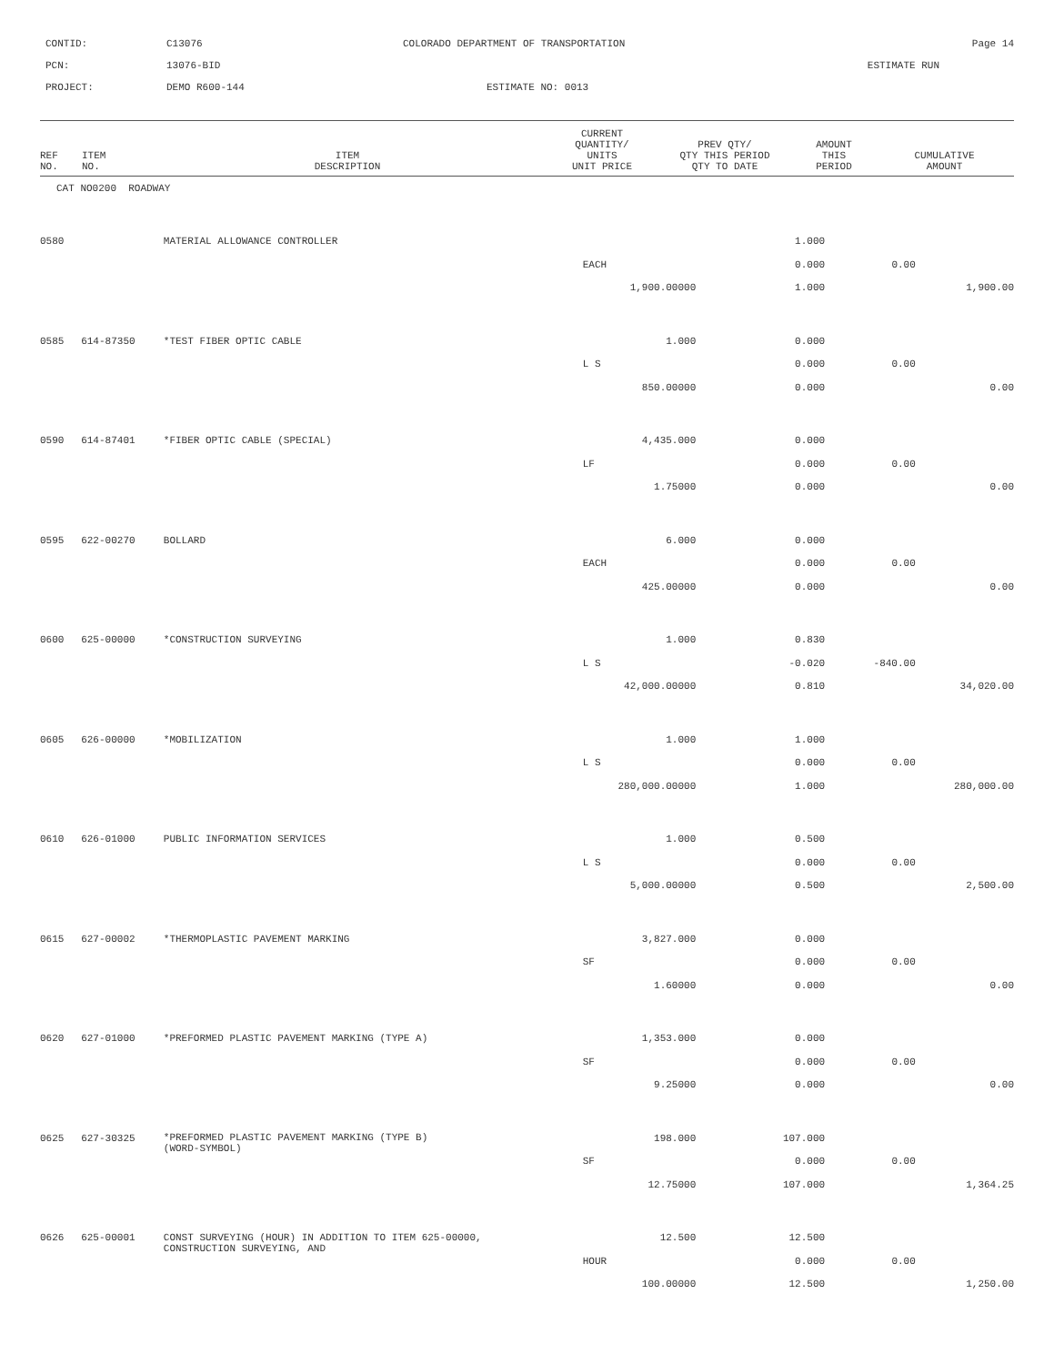CONTID:
C13076
COLORADO DEPARTMENT OF TRANSPORTATION
Page 14
PCN:
13076-BID
ESTIMATE RUN
PROJECT:
DEMO R600-144
ESTIMATE NO: 0013
| REF NO. | ITEM NO. | ITEM DESCRIPTION | CURRENT QUANTITY/ UNITS UNIT PRICE | PREV QTY/ QTY THIS PERIOD QTY TO DATE | AMOUNT THIS PERIOD | CUMULATIVE AMOUNT |
| --- | --- | --- | --- | --- | --- | --- |
| CAT NO0200 ROADWAY |
| 0580 | | MATERIAL ALLOWANCE CONTROLLER | | 1.000 | | |
| | | | EACH | 0.000 | 0.00 | |
| | | | 1,900.00000 | 1.000 | | 1,900.00 |
| 0585 | 614-87350 | *TEST FIBER OPTIC CABLE | 1.000 | 0.000 | | |
| | | | L S | 0.000 | 0.00 | |
| | | | 850.00000 | 0.000 | | 0.00 |
| 0590 | 614-87401 | *FIBER OPTIC CABLE (SPECIAL) | 4,435.000 | 0.000 | | |
| | | | LF | 0.000 | 0.00 | |
| | | | 1.75000 | 0.000 | | 0.00 |
| 0595 | 622-00270 | BOLLARD | 6.000 | 0.000 | | |
| | | | EACH | 0.000 | 0.00 | |
| | | | 425.00000 | 0.000 | | 0.00 |
| 0600 | 625-00000 | *CONSTRUCTION SURVEYING | 1.000 | 0.830 | | |
| | | | L S | -0.020 | -840.00 | |
| | | | 42,000.00000 | 0.810 | | 34,020.00 |
| 0605 | 626-00000 | *MOBILIZATION | 1.000 | 1.000 | | |
| | | | L S | 0.000 | 0.00 | |
| | | | 280,000.00000 | 1.000 | | 280,000.00 |
| 0610 | 626-01000 | PUBLIC INFORMATION SERVICES | 1.000 | 0.500 | | |
| | | | L S | 0.000 | 0.00 | |
| | | | 5,000.00000 | 0.500 | | 2,500.00 |
| 0615 | 627-00002 | *THERMOPLASTIC PAVEMENT MARKING | 3,827.000 | 0.000 | | |
| | | | SF | 0.000 | 0.00 | |
| | | | 1.60000 | 0.000 | | 0.00 |
| 0620 | 627-01000 | *PREFORMED PLASTIC PAVEMENT MARKING (TYPE A) | 1,353.000 | 0.000 | | |
| | | | SF | 0.000 | 0.00 | |
| | | | 9.25000 | 0.000 | | 0.00 |
| 0625 | 627-30325 | *PREFORMED PLASTIC PAVEMENT MARKING (TYPE B) (WORD-SYMBOL) | 198.000 | 107.000 | | |
| | | | SF | 0.000 | 0.00 | |
| | | | 12.75000 | 107.000 | | 1,364.25 |
| 0626 | 625-00001 | CONST SURVEYING (HOUR) IN ADDITION TO ITEM 625-00000, CONSTRUCTION SURVEYING, AND | 12.500 | 12.500 | | |
| | | | HOUR | 0.000 | 0.00 | |
| | | | 100.00000 | 12.500 | | 1,250.00 |